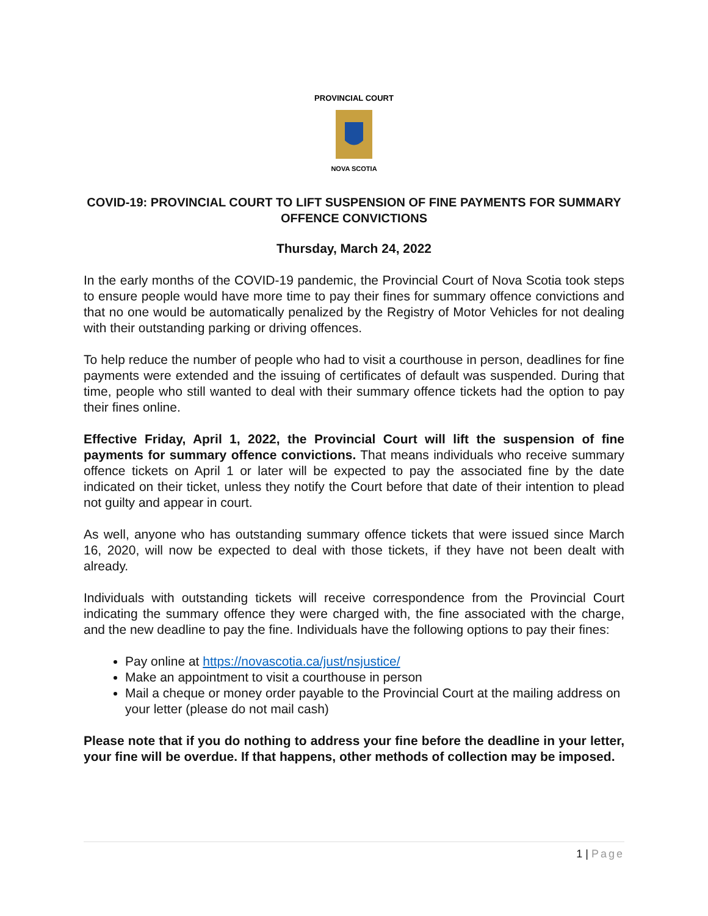PROVINCIAL COURT
NOVA SCOTIA
COVID-19: PROVINCIAL COURT TO LIFT SUSPENSION OF FINE PAYMENTS FOR SUMMARY OFFENCE CONVICTIONS
Thursday, March 24, 2022
In the early months of the COVID-19 pandemic, the Provincial Court of Nova Scotia took steps to ensure people would have more time to pay their fines for summary offence convictions and that no one would be automatically penalized by the Registry of Motor Vehicles for not dealing with their outstanding parking or driving offences.
To help reduce the number of people who had to visit a courthouse in person, deadlines for fine payments were extended and the issuing of certificates of default was suspended. During that time, people who still wanted to deal with their summary offence tickets had the option to pay their fines online.
Effective Friday, April 1, 2022, the Provincial Court will lift the suspension of fine payments for summary offence convictions. That means individuals who receive summary offence tickets on April 1 or later will be expected to pay the associated fine by the date indicated on their ticket, unless they notify the Court before that date of their intention to plead not guilty and appear in court.
As well, anyone who has outstanding summary offence tickets that were issued since March 16, 2020, will now be expected to deal with those tickets, if they have not been dealt with already.
Individuals with outstanding tickets will receive correspondence from the Provincial Court indicating the summary offence they were charged with, the fine associated with the charge, and the new deadline to pay the fine. Individuals have the following options to pay their fines:
Pay online at https://novascotia.ca/just/nsjustice/
Make an appointment to visit a courthouse in person
Mail a cheque or money order payable to the Provincial Court at the mailing address on your letter (please do not mail cash)
Please note that if you do nothing to address your fine before the deadline in your letter, your fine will be overdue. If that happens, other methods of collection may be imposed.
1 | Page